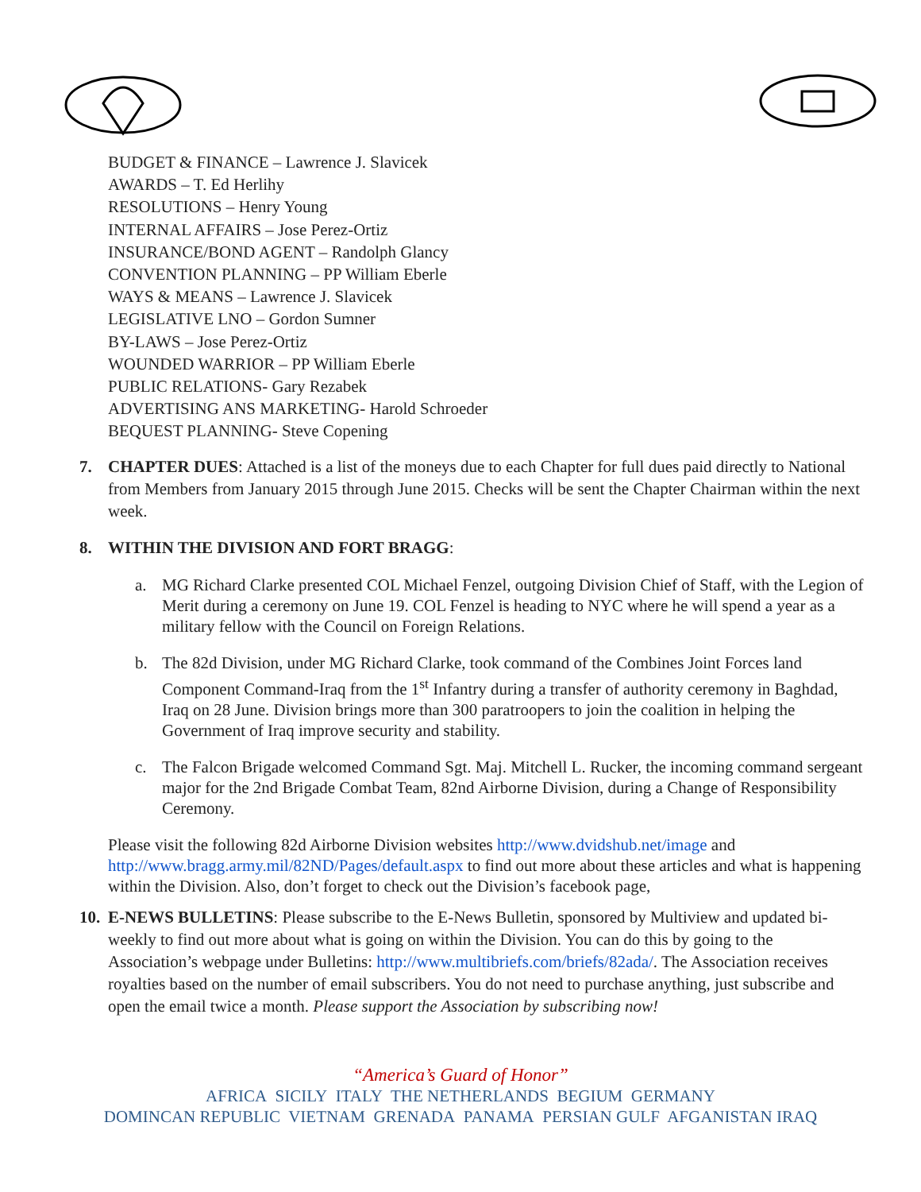BUDGET & FINANCE – Lawrence J. Slavicek
AWARDS – T. Ed Herlihy
RESOLUTIONS – Henry Young
INTERNAL AFFAIRS – Jose Perez-Ortiz
INSURANCE/BOND AGENT – Randolph Glancy
CONVENTION PLANNING – PP William Eberle
WAYS & MEANS – Lawrence J. Slavicek
LEGISLATIVE LNO – Gordon Sumner
BY-LAWS – Jose Perez-Ortiz
WOUNDED WARRIOR – PP William Eberle
PUBLIC RELATIONS- Gary Rezabek
ADVERTISING ANS MARKETING- Harold Schroeder
BEQUEST PLANNING- Steve Copening
7. CHAPTER DUES: Attached is a list of the moneys due to each Chapter for full dues paid directly to National from Members from January 2015 through June 2015. Checks will be sent the Chapter Chairman within the next week.
8. WITHIN THE DIVISION AND FORT BRAGG:
a. MG Richard Clarke presented COL Michael Fenzel, outgoing Division Chief of Staff, with the Legion of Merit during a ceremony on June 19. COL Fenzel is heading to NYC where he will spend a year as a military fellow with the Council on Foreign Relations.
b. The 82d Division, under MG Richard Clarke, took command of the Combines Joint Forces land Component Command-Iraq from the 1<sup>st</sup> Infantry during a transfer of authority ceremony in Baghdad, Iraq on 28 June. Division brings more than 300 paratroopers to join the coalition in helping the Government of Iraq improve security and stability.
c. The Falcon Brigade welcomed Command Sgt. Maj. Mitchell L. Rucker, the incoming command sergeant major for the 2nd Brigade Combat Team, 82nd Airborne Division, during a Change of Responsibility Ceremony.
Please visit the following 82d Airborne Division websites http://www.dvidshub.net/image and http://www.bragg.army.mil/82ND/Pages/default.aspx to find out more about these articles and what is happening within the Division. Also, don’t forget to check out the Division’s facebook page,
10.
E-NEWS BULLETINS: Please subscribe to the E-News Bulletin, sponsored by Multiview and updated bi-weekly to find out more about what is going on within the Division. You can do this by going to the Association’s webpage under Bulletins: http://www.multibriefs.com/briefs/82ada/. The Association receives royalties based on the number of email subscribers. You do not need to purchase anything, just subscribe and open the email twice a month. Please support the Association by subscribing now!
“America’s Guard of Honor”
AFRICA SICILY ITALY THE NETHERLANDS BEGIUM GERMANY
DOMINCAN REPUBLIC VIETNAM GRENADA PANAMA PERSIAN GULF AFGANISTAN IRAQ